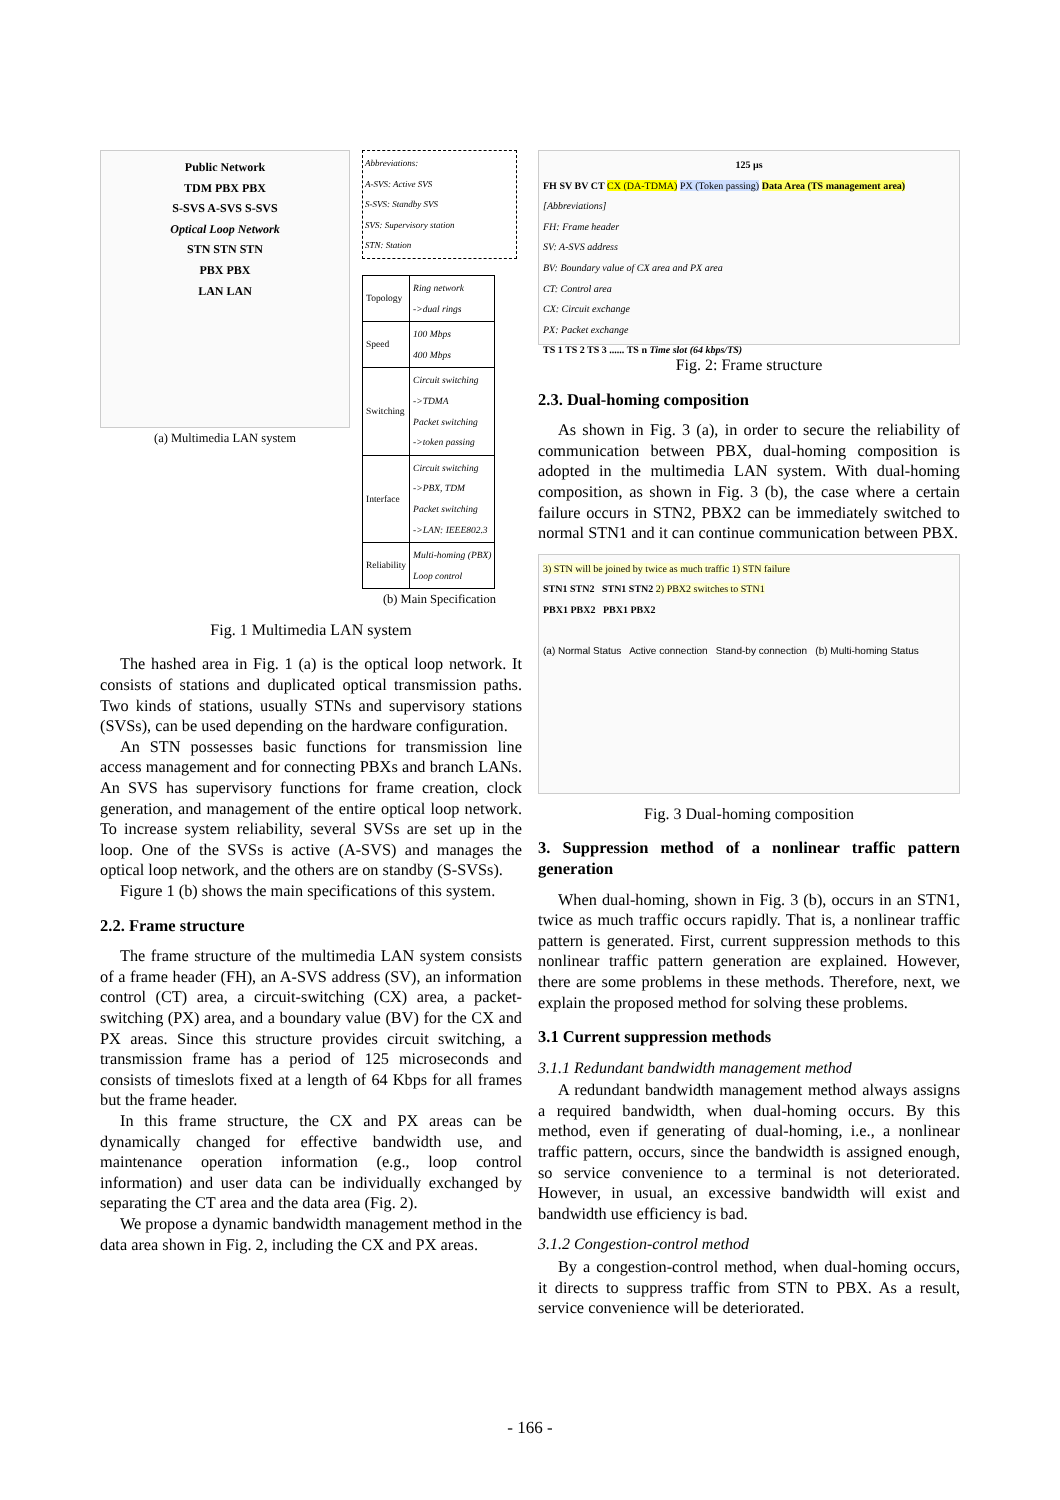Public Network
TDM PBX PBX
S-SVS A-SVS S-SVS
Optical Loop Network
STN STN STN
PBX PBX
LAN LAN
(a) Multimedia LAN system
Abbreviations:
A-SVS: Active SVS
S-SVS: Standby SVS
SVS: Supervisory station
STN: Station
| Topology | Ring network ->dual rings |
| Speed | 100 Mbps 400 Mbps |
| Switching | Circuit switching ->TDMA Packet switching ->token passing |
| Interface | Circuit switching ->PBX, TDM Packet switching ->LAN: IEEE802.3 |
| Reliability | Multi-homing (PBX) Loop control |
(b) Main Specification
Fig. 1 Multimedia LAN system
The hashed area in Fig. 1 (a) is the optical loop network. It consists of stations and duplicated optical transmission paths. Two kinds of stations, usually STNs and supervisory stations (SVSs), can be used depending on the hardware configuration.
An STN possesses basic functions for transmission line access management and for connecting PBXs and branch LANs. An SVS has supervisory functions for frame creation, clock generation, and management of the entire optical loop network. To increase system reliability, several SVSs are set up in the loop. One of the SVSs is active (A-SVS) and manages the optical loop network, and the others are on standby (S-SVSs).
Figure 1 (b) shows the main specifications of this system.
2.2. Frame structure
The frame structure of the multimedia LAN system consists of a frame header (FH), an A-SVS address (SV), an information control (CT) area, a circuit-switching (CX) area, a packet-switching (PX) area, and a boundary value (BV) for the CX and PX areas. Since this structure provides circuit switching, a transmission frame has a period of 125 microseconds and consists of timeslots fixed at a length of 64 Kbps for all frames but the frame header.
In this frame structure, the CX and PX areas can be dynamically changed for effective bandwidth use, and maintenance operation information (e.g., loop control information) and user data can be individually exchanged by separating the CT area and the data area (Fig. 2).
We propose a dynamic bandwidth management method in the data area shown in Fig. 2, including the CX and PX areas.
125 µs
FH SV BV CT CX (DA-TDMA) PX (Token passing) Data Area (TS management area)
[Abbreviations]
FH: Frame header
SV: A-SVS address
BV: Boundary value of CX area and PX area
CT: Control area
CX: Circuit exchange
PX: Packet exchange
TS 1 TS 2 TS 3 ...... TS n Time slot (64 kbps/TS)
Fig. 2: Frame structure
2.3. Dual-homing composition
As shown in Fig. 3 (a), in order to secure the reliability of communication between PBX, dual-homing composition is adopted in the multimedia LAN system. With dual-homing composition, as shown in Fig. 3 (b), the case where a certain failure occurs in STN2, PBX2 can be immediately switched to normal STN1 and it can continue communication between PBX.
3) STN will be joined by twice as much traffic 1) STN failure
STN1 STN2 STN1 STN2 2) PBX2 switches to STN1
PBX1 PBX2 PBX1 PBX2
(a) Normal Status Active connection Stand-by connection (b) Multi-homing Status
Fig. 3 Dual-homing composition
3. Suppression method of a nonlinear traffic pattern generation
When dual-homing, shown in Fig. 3 (b), occurs in an STN1, twice as much traffic occurs rapidly. That is, a nonlinear traffic pattern is generated. First, current suppression methods to this nonlinear traffic pattern generation are explained. However, there are some problems in these methods. Therefore, next, we explain the proposed method for solving these problems.
3.1 Current suppression methods
3.1.1 Redundant bandwidth management method
A redundant bandwidth management method always assigns a required bandwidth, when dual-homing occurs. By this method, even if generating of dual-homing, i.e., a nonlinear traffic pattern, occurs, since the bandwidth is assigned enough, so service convenience to a terminal is not deteriorated. However, in usual, an excessive bandwidth will exist and bandwidth use efficiency is bad.
3.1.2 Congestion-control method
By a congestion-control method, when dual-homing occurs, it directs to suppress traffic from STN to PBX. As a result, service convenience will be deteriorated.
- 166 -